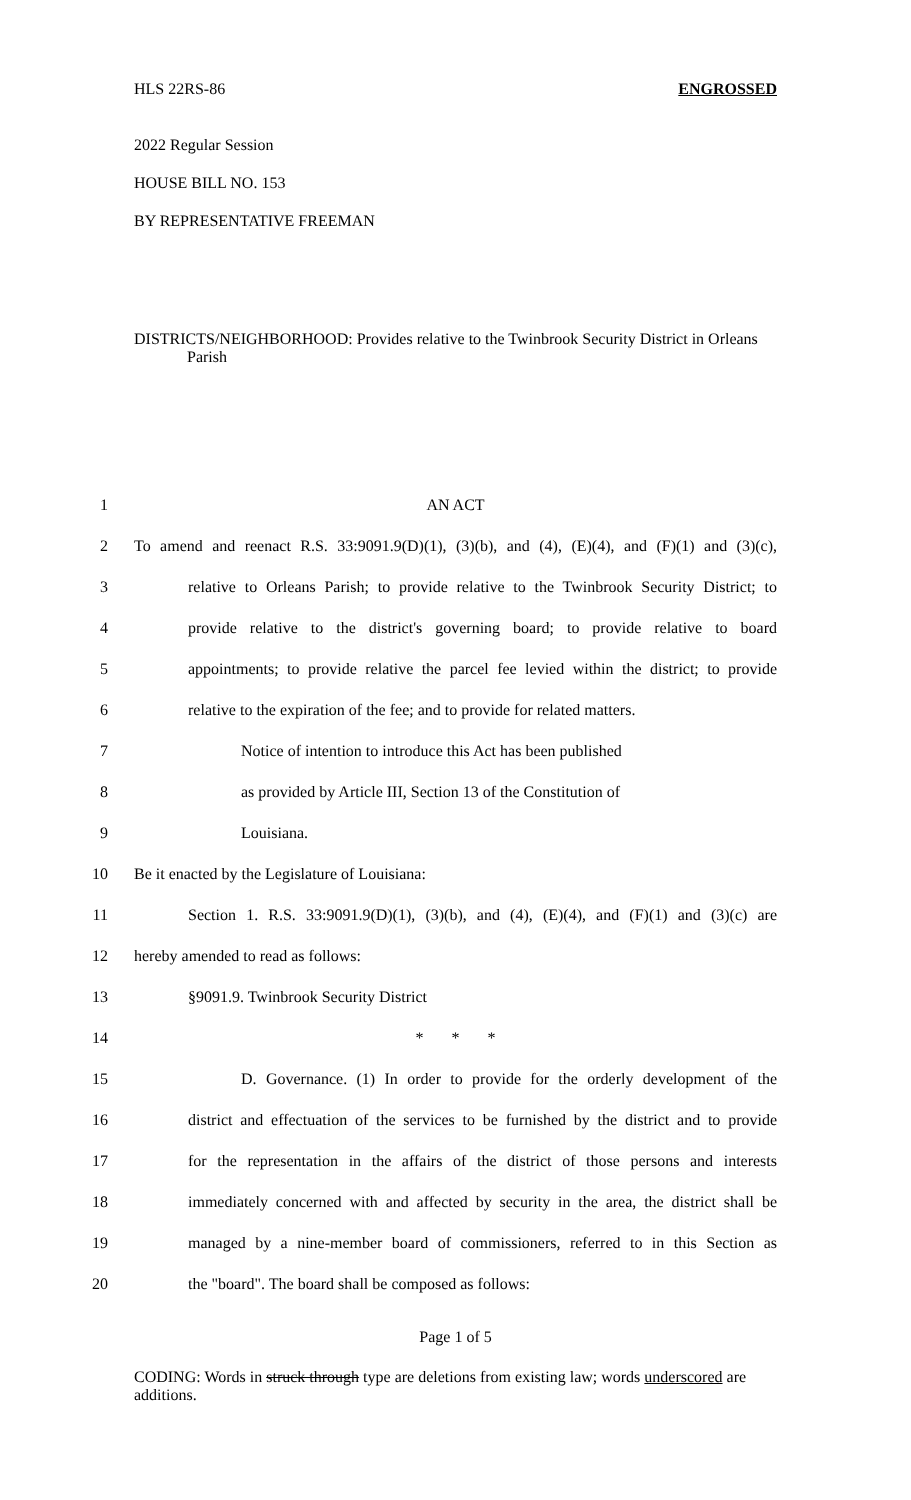HLS 22RS-86 ENGROSSED
2022 Regular Session
HOUSE BILL NO. 153
BY REPRESENTATIVE FREEMAN
DISTRICTS/NEIGHBORHOOD: Provides relative to the Twinbrook Security District in Orleans Parish
1 AN ACT
2 To amend and reenact R.S. 33:9091.9(D)(1), (3)(b), and (4), (E)(4), and (F)(1) and (3)(c),
3 relative to Orleans Parish; to provide relative to the Twinbrook Security District; to
4 provide relative to the district's governing board; to provide relative to board
5 appointments; to provide relative the parcel fee levied within the district; to provide
6 relative to the expiration of the fee; and to provide for related matters.
7 Notice of intention to introduce this Act has been published
8 as provided by Article III, Section 13 of the Constitution of
9 Louisiana.
10 Be it enacted by the Legislature of Louisiana:
11 Section 1. R.S. 33:9091.9(D)(1), (3)(b), and (4), (E)(4), and (F)(1) and (3)(c) are
12 hereby amended to read as follows:
13 §9091.9. Twinbrook Security District
14 * * *
15 D. Governance. (1) In order to provide for the orderly development of the
16 district and effectuation of the services to be furnished by the district and to provide
17 for the representation in the affairs of the district of those persons and interests
18 immediately concerned with and affected by security in the area, the district shall be
19 managed by a nine-member board of commissioners, referred to in this Section as
20 the "board". The board shall be composed as follows:
Page 1 of 5
CODING: Words in struck through type are deletions from existing law; words underscored are additions.